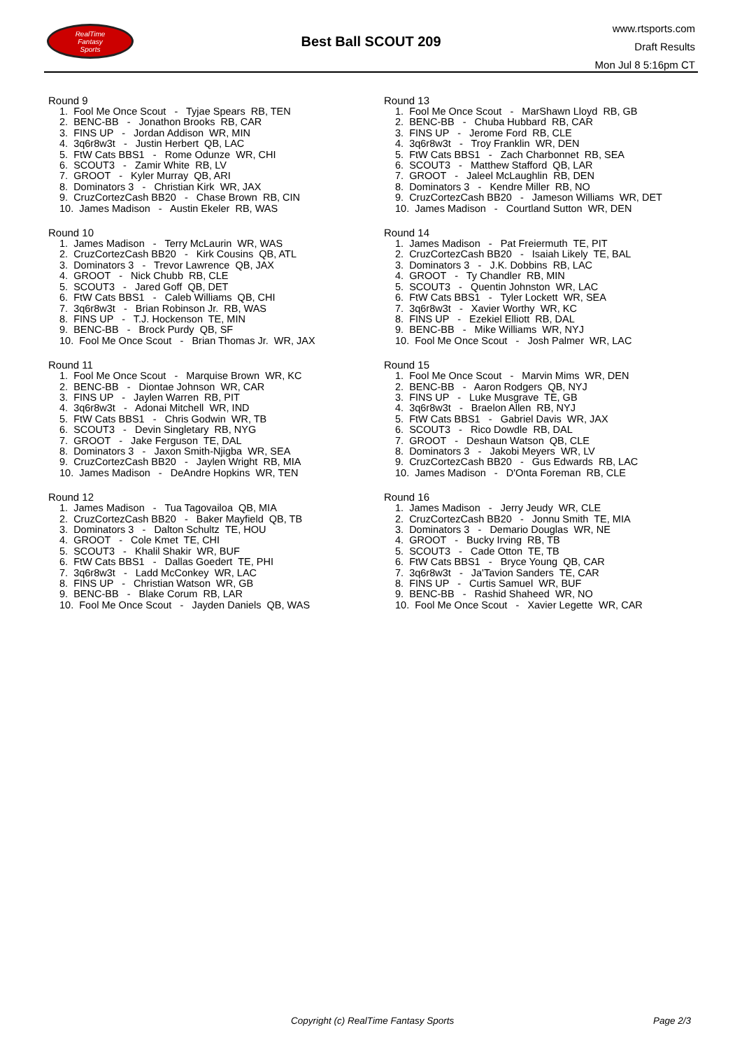RealTime
Fantasy
Sports
Best Ball SCOUT 209
www.rtsports.com
Draft Results
Mon Jul 8 5:16pm CT
Round 9
1. Fool Me Once Scout - Tyjae Spears RB, TEN
2. BENC-BB - Jonathon Brooks RB, CAR
3. FINS UP - Jordan Addison WR, MIN
4. 3q6r8w3t - Justin Herbert QB, LAC
5. FtW Cats BBS1 - Rome Odunze WR, CHI
6. SCOUT3 - Zamir White RB, LV
7. GROOT - Kyler Murray QB, ARI
8. Dominators 3 - Christian Kirk WR, JAX
9. CruzCortezCash BB20 - Chase Brown RB, CIN
10. James Madison - Austin Ekeler RB, WAS
Round 10
1. James Madison - Terry McLaurin WR, WAS
2. CruzCortezCash BB20 - Kirk Cousins QB, ATL
3. Dominators 3 - Trevor Lawrence QB, JAX
4. GROOT - Nick Chubb RB, CLE
5. SCOUT3 - Jared Goff QB, DET
6. FtW Cats BBS1 - Caleb Williams QB, CHI
7. 3q6r8w3t - Brian Robinson Jr. RB, WAS
8. FINS UP - T.J. Hockenson TE, MIN
9. BENC-BB - Brock Purdy QB, SF
10. Fool Me Once Scout - Brian Thomas Jr. WR, JAX
Round 11
1. Fool Me Once Scout - Marquise Brown WR, KC
2. BENC-BB - Diontae Johnson WR, CAR
3. FINS UP - Jaylen Warren RB, PIT
4. 3q6r8w3t - Adonai Mitchell WR, IND
5. FtW Cats BBS1 - Chris Godwin WR, TB
6. SCOUT3 - Devin Singletary RB, NYG
7. GROOT - Jake Ferguson TE, DAL
8. Dominators 3 - Jaxon Smith-Njigba WR, SEA
9. CruzCortezCash BB20 - Jaylen Wright RB, MIA
10. James Madison - DeAndre Hopkins WR, TEN
Round 12
1. James Madison - Tua Tagovailoa QB, MIA
2. CruzCortezCash BB20 - Baker Mayfield QB, TB
3. Dominators 3 - Dalton Schultz TE, HOU
4. GROOT - Cole Kmet TE, CHI
5. SCOUT3 - Khalil Shakir WR, BUF
6. FtW Cats BBS1 - Dallas Goedert TE, PHI
7. 3q6r8w3t - Ladd McConkey WR, LAC
8. FINS UP - Christian Watson WR, GB
9. BENC-BB - Blake Corum RB, LAR
10. Fool Me Once Scout - Jayden Daniels QB, WAS
Round 13
1. Fool Me Once Scout - MarShawn Lloyd RB, GB
2. BENC-BB - Chuba Hubbard RB, CAR
3. FINS UP - Jerome Ford RB, CLE
4. 3q6r8w3t - Troy Franklin WR, DEN
5. FtW Cats BBS1 - Zach Charbonnet RB, SEA
6. SCOUT3 - Matthew Stafford QB, LAR
7. GROOT - Jaleel McLaughlin RB, DEN
8. Dominators 3 - Kendre Miller RB, NO
9. CruzCortezCash BB20 - Jameson Williams WR, DET
10. James Madison - Courtland Sutton WR, DEN
Round 14
1. James Madison - Pat Freiermuth TE, PIT
2. CruzCortezCash BB20 - Isaiah Likely TE, BAL
3. Dominators 3 - J.K. Dobbins RB, LAC
4. GROOT - Ty Chandler RB, MIN
5. SCOUT3 - Quentin Johnston WR, LAC
6. FtW Cats BBS1 - Tyler Lockett WR, SEA
7. 3q6r8w3t - Xavier Worthy WR, KC
8. FINS UP - Ezekiel Elliott RB, DAL
9. BENC-BB - Mike Williams WR, NYJ
10. Fool Me Once Scout - Josh Palmer WR, LAC
Round 15
1. Fool Me Once Scout - Marvin Mims WR, DEN
2. BENC-BB - Aaron Rodgers QB, NYJ
3. FINS UP - Luke Musgrave TE, GB
4. 3q6r8w3t - Braelon Allen RB, NYJ
5. FtW Cats BBS1 - Gabriel Davis WR, JAX
6. SCOUT3 - Rico Dowdle RB, DAL
7. GROOT - Deshaun Watson QB, CLE
8. Dominators 3 - Jakobi Meyers WR, LV
9. CruzCortezCash BB20 - Gus Edwards RB, LAC
10. James Madison - D'Onta Foreman RB, CLE
Round 16
1. James Madison - Jerry Jeudy WR, CLE
2. CruzCortezCash BB20 - Jonnu Smith TE, MIA
3. Dominators 3 - Demario Douglas WR, NE
4. GROOT - Bucky Irving RB, TB
5. SCOUT3 - Cade Otton TE, TB
6. FtW Cats BBS1 - Bryce Young QB, CAR
7. 3q6r8w3t - Ja'Tavion Sanders TE, CAR
8. FINS UP - Curtis Samuel WR, BUF
9. BENC-BB - Rashid Shaheed WR, NO
10. Fool Me Once Scout - Xavier Legette WR, CAR
Copyright (c) RealTime Fantasy Sports Page 2/3